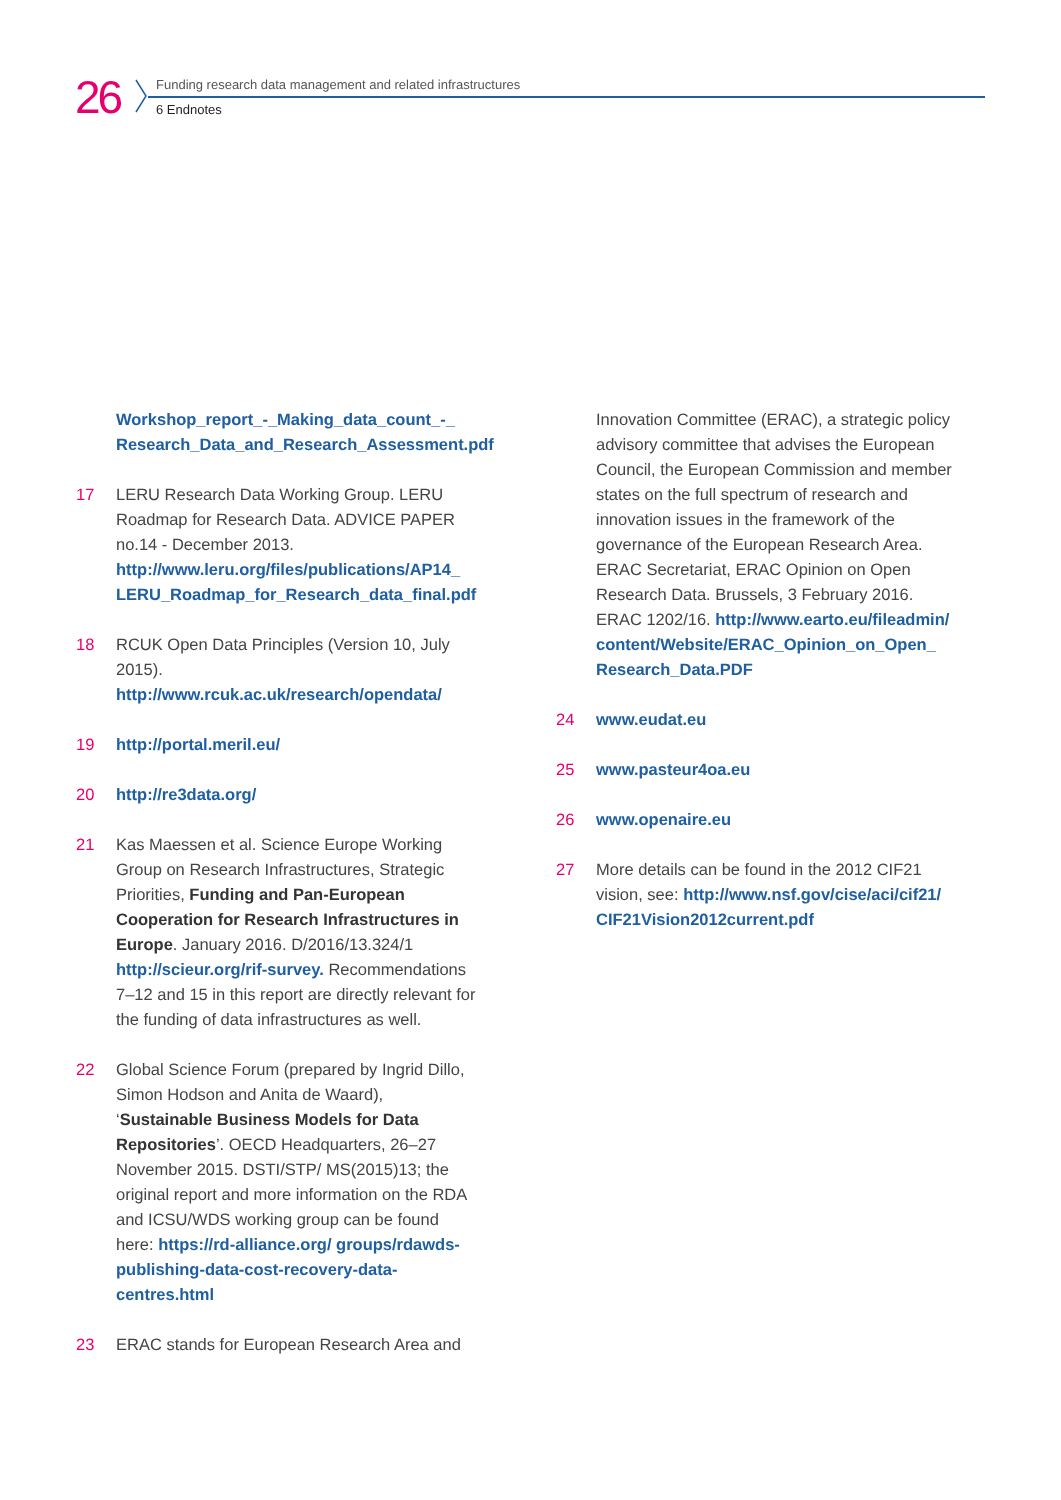26
Funding research data management and related infrastructures
6 Endnotes
Workshop_report_-_Making_data_count_-_ Research_Data_and_Research_Assessment.pdf
17 LERU Research Data Working Group. LERU Roadmap for Research Data. ADVICE PAPER no.14 - December 2013. http://www.leru.org/files/publications/AP14_ LERU_Roadmap_for_Research_data_final.pdf
18 RCUK Open Data Principles (Version 10, July 2015). http://www.rcuk.ac.uk/research/opendata/
19 http://portal.meril.eu/
20 http://re3data.org/
21 Kas Maessen et al. Science Europe Working Group on Research Infrastructures, Strategic Priorities, Funding and Pan-European Cooperation for Research Infrastructures in Europe. January 2016. D/2016/13.324/1 http://scieur.org/rif-survey. Recommendations 7–12 and 15 in this report are directly relevant for the funding of data infrastructures as well.
22 Global Science Forum (prepared by Ingrid Dillo, Simon Hodson and Anita de Waard), ‘Sustainable Business Models for Data Repositories’. OECD Headquarters, 26–27 November 2015. DSTI/STP/ MS(2015)13; the original report and more information on the RDA and ICSU/WDS working group can be found here: https://rd-alliance.org/ groups/rdawds-publishing-data-cost-recovery-data-centres.html
23 ERAC stands for European Research Area and
Innovation Committee (ERAC), a strategic policy advisory committee that advises the European Council, the European Commission and member states on the full spectrum of research and innovation issues in the framework of the governance of the European Research Area. ERAC Secretariat, ERAC Opinion on Open Research Data. Brussels, 3 February 2016. ERAC 1202/16. http://www.earto.eu/fileadmin/ content/Website/ERAC_Opinion_on_Open_ Research_Data.PDF
24 www.eudat.eu
25 www.pasteur4oa.eu
26 www.openaire.eu
27 More details can be found in the 2012 CIF21 vision, see: http://www.nsf.gov/cise/aci/cif21/ CIF21Vision2012current.pdf